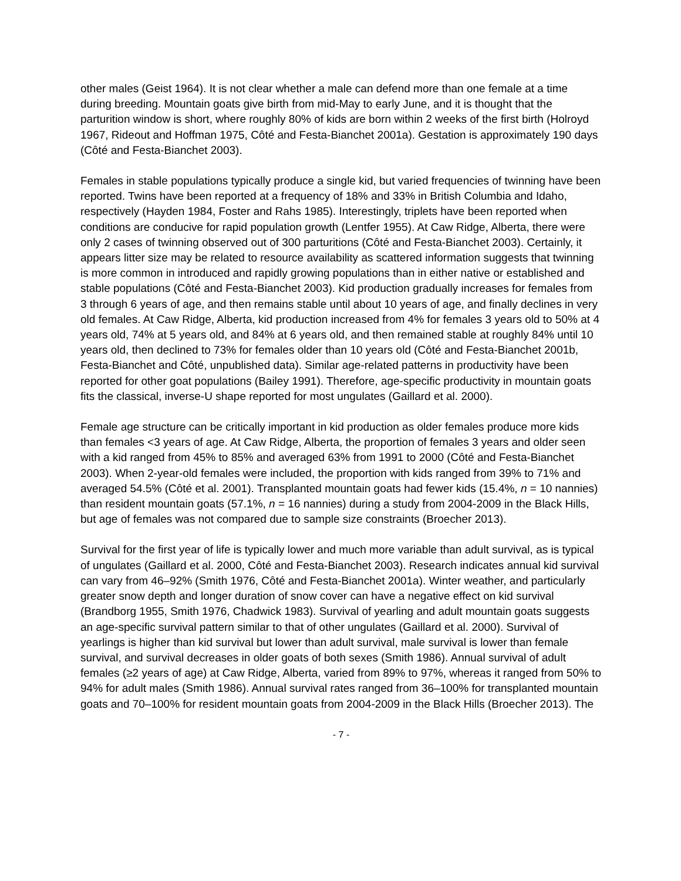other males (Geist 1964). It is not clear whether a male can defend more than one female at a time during breeding. Mountain goats give birth from mid-May to early June, and it is thought that the parturition window is short, where roughly 80% of kids are born within 2 weeks of the first birth (Holroyd 1967, Rideout and Hoffman 1975, Côté and Festa-Bianchet 2001a). Gestation is approximately 190 days (Côté and Festa-Bianchet 2003).
Females in stable populations typically produce a single kid, but varied frequencies of twinning have been reported. Twins have been reported at a frequency of 18% and 33% in British Columbia and Idaho, respectively (Hayden 1984, Foster and Rahs 1985). Interestingly, triplets have been reported when conditions are conducive for rapid population growth (Lentfer 1955). At Caw Ridge, Alberta, there were only 2 cases of twinning observed out of 300 parturitions (Côté and Festa-Bianchet 2003). Certainly, it appears litter size may be related to resource availability as scattered information suggests that twinning is more common in introduced and rapidly growing populations than in either native or established and stable populations (Côté and Festa-Bianchet 2003). Kid production gradually increases for females from 3 through 6 years of age, and then remains stable until about 10 years of age, and finally declines in very old females. At Caw Ridge, Alberta, kid production increased from 4% for females 3 years old to 50% at 4 years old, 74% at 5 years old, and 84% at 6 years old, and then remained stable at roughly 84% until 10 years old, then declined to 73% for females older than 10 years old (Côté and Festa-Bianchet 2001b, Festa-Bianchet and Côté, unpublished data). Similar age-related patterns in productivity have been reported for other goat populations (Bailey 1991). Therefore, age-specific productivity in mountain goats fits the classical, inverse-U shape reported for most ungulates (Gaillard et al. 2000).
Female age structure can be critically important in kid production as older females produce more kids than females <3 years of age. At Caw Ridge, Alberta, the proportion of females 3 years and older seen with a kid ranged from 45% to 85% and averaged 63% from 1991 to 2000 (Côté and Festa-Bianchet 2003). When 2-year-old females were included, the proportion with kids ranged from 39% to 71% and averaged 54.5% (Côté et al. 2001). Transplanted mountain goats had fewer kids (15.4%, n = 10 nannies) than resident mountain goats (57.1%, n = 16 nannies) during a study from 2004-2009 in the Black Hills, but age of females was not compared due to sample size constraints (Broecher 2013).
Survival for the first year of life is typically lower and much more variable than adult survival, as is typical of ungulates (Gaillard et al. 2000, Côté and Festa-Bianchet 2003). Research indicates annual kid survival can vary from 46–92% (Smith 1976, Côté and Festa-Bianchet 2001a). Winter weather, and particularly greater snow depth and longer duration of snow cover can have a negative effect on kid survival (Brandborg 1955, Smith 1976, Chadwick 1983). Survival of yearling and adult mountain goats suggests an age-specific survival pattern similar to that of other ungulates (Gaillard et al. 2000). Survival of yearlings is higher than kid survival but lower than adult survival, male survival is lower than female survival, and survival decreases in older goats of both sexes (Smith 1986). Annual survival of adult females (≥2 years of age) at Caw Ridge, Alberta, varied from 89% to 97%, whereas it ranged from 50% to 94% for adult males (Smith 1986). Annual survival rates ranged from 36–100% for transplanted mountain goats and 70–100% for resident mountain goats from 2004-2009 in the Black Hills (Broecher 2013). The
- 7 -